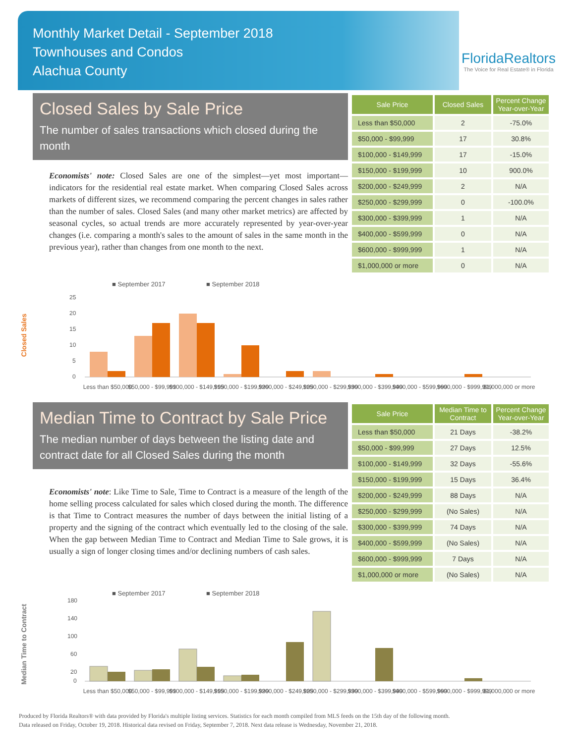Monthly Market Detail - September 2018
Townhouses and Condos
Alachua County
FloridaRealtors
The Voice for Real Estate® in Florida
Closed Sales by Sale Price
The number of sales transactions which closed during the month
Economists' note: Closed Sales are one of the simplest—yet most important—indicators for the residential real estate market. When comparing Closed Sales across markets of different sizes, we recommend comparing the percent changes in sales rather than the number of sales. Closed Sales (and many other market metrics) are affected by seasonal cycles, so actual trends are more accurately represented by year-over-year changes (i.e. comparing a month's sales to the amount of sales in the same month in the previous year), rather than changes from one month to the next.
| Sale Price | Closed Sales | Percent Change Year-over-Year |
| --- | --- | --- |
| Less than $50,000 | 2 | -75.0% |
| $50,000 - $99,999 | 17 | 30.8% |
| $100,000 - $149,999 | 17 | -15.0% |
| $150,000 - $199,999 | 10 | 900.0% |
| $200,000 - $249,999 | 2 | N/A |
| $250,000 - $299,999 | 0 | -100.0% |
| $300,000 - $399,999 | 1 | N/A |
| $400,000 - $599,999 | 0 | N/A |
| $600,000 - $999,999 | 1 | N/A |
| $1,000,000 or more | 0 | N/A |
Closed Sales
■ September 2017
■ September 2018
25
20
15
10
5
0
Less than $50,000
$50,000 - $99,999
$100,000 - $149,999
$150,000 - $199,999
$200,000 - $249,999
$250,000 - $299,999
$300,000 - $399,999
$400,000 - $599,999
$600,000 - $999,999
$1,000,000 or more
Median Time to Contract by Sale Price
The median number of days between the listing date and contract date for all Closed Sales during the month
Economists' note: Like Time to Sale, Time to Contract is a measure of the length of the home selling process calculated for sales which closed during the month. The difference is that Time to Contract measures the number of days between the initial listing of a property and the signing of the contract which eventually led to the closing of the sale. When the gap between Median Time to Contract and Median Time to Sale grows, it is usually a sign of longer closing times and/or declining numbers of cash sales.
| Sale Price | Median Time to Contract | Percent Change Year-over-Year |
| --- | --- | --- |
| Less than $50,000 | 21 Days | -38.2% |
| $50,000 - $99,999 | 27 Days | 12.5% |
| $100,000 - $149,999 | 32 Days | -55.6% |
| $150,000 - $199,999 | 15 Days | 36.4% |
| $200,000 - $249,999 | 88 Days | N/A |
| $250,000 - $299,999 | (No Sales) | N/A |
| $300,000 - $399,999 | 74 Days | N/A |
| $400,000 - $599,999 | (No Sales) | N/A |
| $600,000 - $999,999 | 7 Days | N/A |
| $1,000,000 or more | (No Sales) | N/A |
Median Time to Contract
■ September 2017
■ September 2018
180
140
100
60
20
0
Less than $50,000
$50,000 - $99,999
$100,000 - $149,999
$150,000 - $199,999
$200,000 - $249,999
$250,000 - $299,999
$300,000 - $399,999
$400,000 - $599,999
$600,000 - $999,999
$1,000,000 or more
Produced by Florida Realtors® with data provided by Florida's multiple listing services. Statistics for each month compiled from MLS feeds on the 15th day of the following month.
Data released on Friday, October 19, 2018. Historical data revised on Friday, September 7, 2018. Next data release is Wednesday, November 21, 2018.